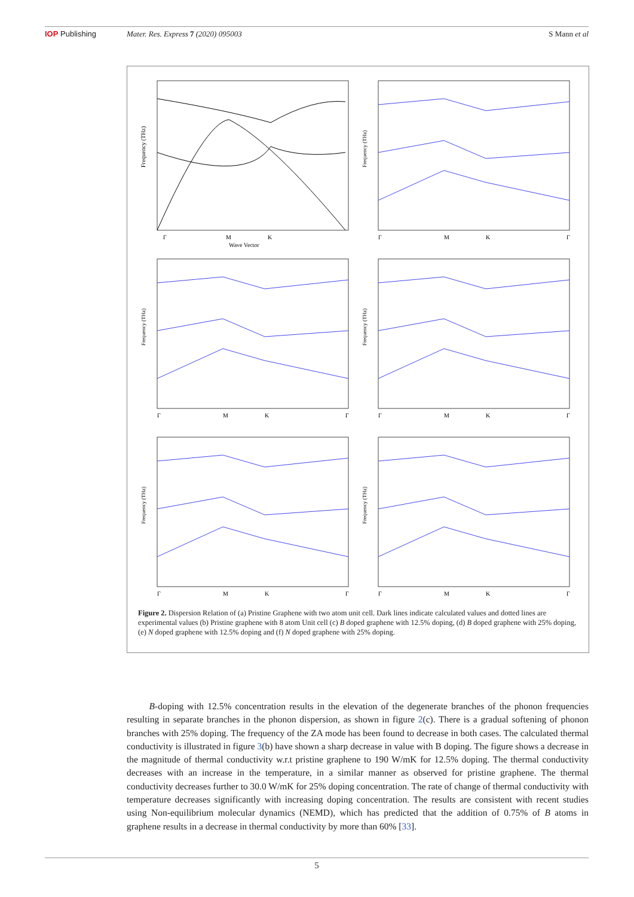IOP Publishing Mater. Res. Express 7 (2020) 095003 S Mann et al
Frequency (THz)
Γ
M
K
Wave Vector
Frequency (THz)
Γ
M
K
Γ
Frequency (THz)
Γ
M
K
Γ
Frequency (THz)
Γ
M
K
Γ
Frequency (THz)
Γ
M
K
Γ
Frequency (THz)
Γ
M
K
Γ
Figure 2. Dispersion Relation of (a) Pristine Graphene with two atom unit cell. Dark lines indicate calculated values and dotted lines are experimental values (b) Pristine graphene with 8 atom Unit cell (c) B doped graphene with 12.5% doping, (d) B doped graphene with 25% doping, (e) N doped graphene with 12.5% doping and (f) N doped graphene with 25% doping.
B-doping with 12.5% concentration results in the elevation of the degenerate branches of the phonon frequencies resulting in separate branches in the phonon dispersion, as shown in figure 2(c). There is a gradual softening of phonon branches with 25% doping. The frequency of the ZA mode has been found to decrease in both cases. The calculated thermal conductivity is illustrated in figure 3(b) have shown a sharp decrease in value with B doping. The figure shows a decrease in the magnitude of thermal conductivity w.r.t pristine graphene to 190 W/mK for 12.5% doping. The thermal conductivity decreases with an increase in the temperature, in a similar manner as observed for pristine graphene. The thermal conductivity decreases further to 30.0 W/mK for 25% doping concentration. The rate of change of thermal conductivity with temperature decreases significantly with increasing doping concentration. The results are consistent with recent studies using Non-equilibrium molecular dynamics (NEMD), which has predicted that the addition of 0.75% of B atoms in graphene results in a decrease in thermal conductivity by more than 60% [33].
5